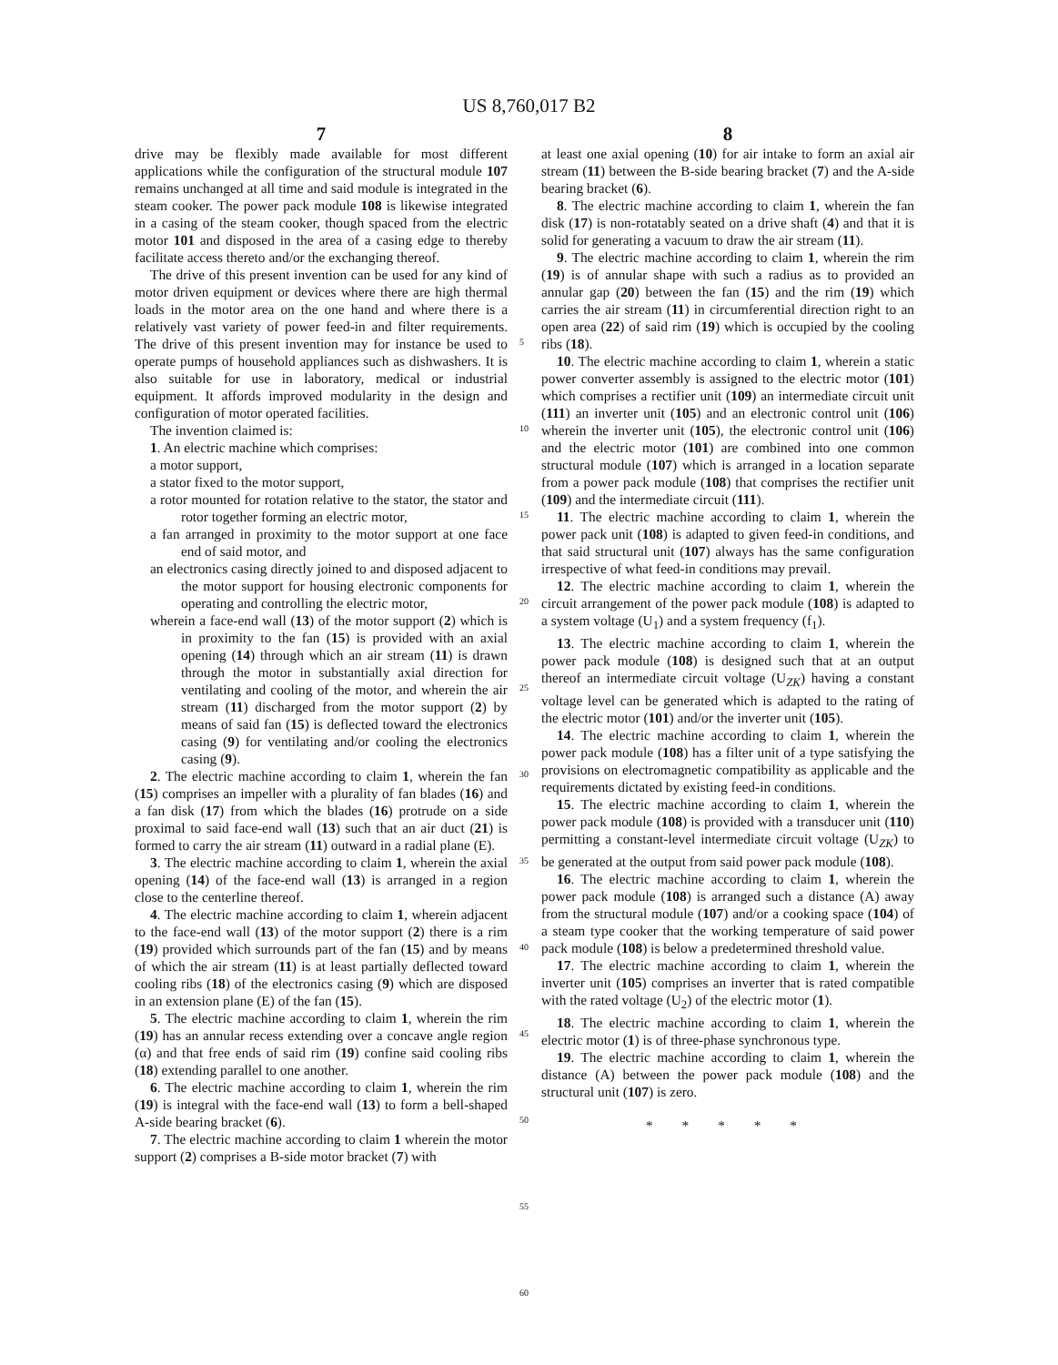US 8,760,017 B2
7
drive may be flexibly made available for most different applications while the configuration of the structural module 107 remains unchanged at all time and said module is integrated in the steam cooker. The power pack module 108 is likewise integrated in a casing of the steam cooker, though spaced from the electric motor 101 and disposed in the area of a casing edge to thereby facilitate access thereto and/or the exchanging thereof.
The drive of this present invention can be used for any kind of motor driven equipment or devices where there are high thermal loads in the motor area on the one hand and where there is a relatively vast variety of power feed-in and filter requirements. The drive of this present invention may for instance be used to operate pumps of household appliances such as dishwashers. It is also suitable for use in laboratory, medical or industrial equipment. It affords improved modularity in the design and configuration of motor operated facilities.
The invention claimed is:
1. An electric machine which comprises:
a motor support,
a stator fixed to the motor support,
a rotor mounted for rotation relative to the stator, the stator and rotor together forming an electric motor,
a fan arranged in proximity to the motor support at one face end of said motor, and
an electronics casing directly joined to and disposed adjacent to the motor support for housing electronic components for operating and controlling the electric motor,
wherein a face-end wall (13) of the motor support (2) which is in proximity to the fan (15) is provided with an axial opening (14) through which an air stream (11) is drawn through the motor in substantially axial direction for ventilating and cooling of the motor, and wherein the air stream (11) discharged from the motor support (2) by means of said fan (15) is deflected toward the electronics casing (9) for ventilating and/or cooling the electronics casing (9).
2. The electric machine according to claim 1, wherein the fan (15) comprises an impeller with a plurality of fan blades (16) and a fan disk (17) from which the blades (16) protrude on a side proximal to said face-end wall (13) such that an air duct (21) is formed to carry the air stream (11) outward in a radial plane (E).
3. The electric machine according to claim 1, wherein the axial opening (14) of the face-end wall (13) is arranged in a region close to the centerline thereof.
4. The electric machine according to claim 1, wherein adjacent to the face-end wall (13) of the motor support (2) there is a rim (19) provided which surrounds part of the fan (15) and by means of which the air stream (11) is at least partially deflected toward cooling ribs (18) of the electronics casing (9) which are disposed in an extension plane (E) of the fan (15).
5. The electric machine according to claim 1, wherein the rim (19) has an annular recess extending over a concave angle region (α) and that free ends of said rim (19) confine said cooling ribs (18) extending parallel to one another.
6. The electric machine according to claim 1, wherein the rim (19) is integral with the face-end wall (13) to form a bell-shaped A-side bearing bracket (6).
7. The electric machine according to claim 1 wherein the motor support (2) comprises a B-side motor bracket (7) with
5
10
15
20
25
30
35
40
45
50
55
60
8
at least one axial opening (10) for air intake to form an axial air stream (11) between the B-side bearing bracket (7) and the A-side bearing bracket (6).
8. The electric machine according to claim 1, wherein the fan disk (17) is non-rotatably seated on a drive shaft (4) and that it is solid for generating a vacuum to draw the air stream (11).
9. The electric machine according to claim 1, wherein the rim (19) is of annular shape with such a radius as to provided an annular gap (20) between the fan (15) and the rim (19) which carries the air stream (11) in circumferential direction right to an open area (22) of said rim (19) which is occupied by the cooling ribs (18).
10. The electric machine according to claim 1, wherein a static power converter assembly is assigned to the electric motor (101) which comprises a rectifier unit (109) an intermediate circuit unit (111) an inverter unit (105) and an electronic control unit (106) wherein the inverter unit (105), the electronic control unit (106) and the electric motor (101) are combined into one common structural module (107) which is arranged in a location separate from a power pack module (108) that comprises the rectifier unit (109) and the intermediate circuit (111).
11. The electric machine according to claim 1, wherein the power pack unit (108) is adapted to given feed-in conditions, and that said structural unit (107) always has the same configuration irrespective of what feed-in conditions may prevail.
12. The electric machine according to claim 1, wherein the circuit arrangement of the power pack module (108) is adapted to a system voltage (U<sub>1</sub>) and a system frequency (f<sub>1</sub>).
13. The electric machine according to claim 1, wherein the power pack module (108) is designed such that at an output thereof an intermediate circuit voltage (U<sub>ZK</sub>) having a constant voltage level can be generated which is adapted to the rating of the electric motor (101) and/or the inverter unit (105).
14. The electric machine according to claim 1, wherein the power pack module (108) has a filter unit of a type satisfying the provisions on electromagnetic compatibility as applicable and the requirements dictated by existing feed-in conditions.
15. The electric machine according to claim 1, wherein the power pack module (108) is provided with a transducer unit (110) permitting a constant-level intermediate circuit voltage (U<sub>ZK</sub>) to be generated at the output from said power pack module (108).
16. The electric machine according to claim 1, wherein the power pack module (108) is arranged such a distance (A) away from the structural module (107) and/or a cooking space (104) of a steam type cooker that the working temperature of said power pack module (108) is below a predetermined threshold value.
17. The electric machine according to claim 1, wherein the inverter unit (105) comprises an inverter that is rated compatible with the rated voltage (U<sub>2</sub>) of the electric motor (1).
18. The electric machine according to claim 1, wherein the electric motor (1) is of three-phase synchronous type.
19. The electric machine according to claim 1, wherein the distance (A) between the power pack module (108) and the structural unit (107) is zero.
* * * * *